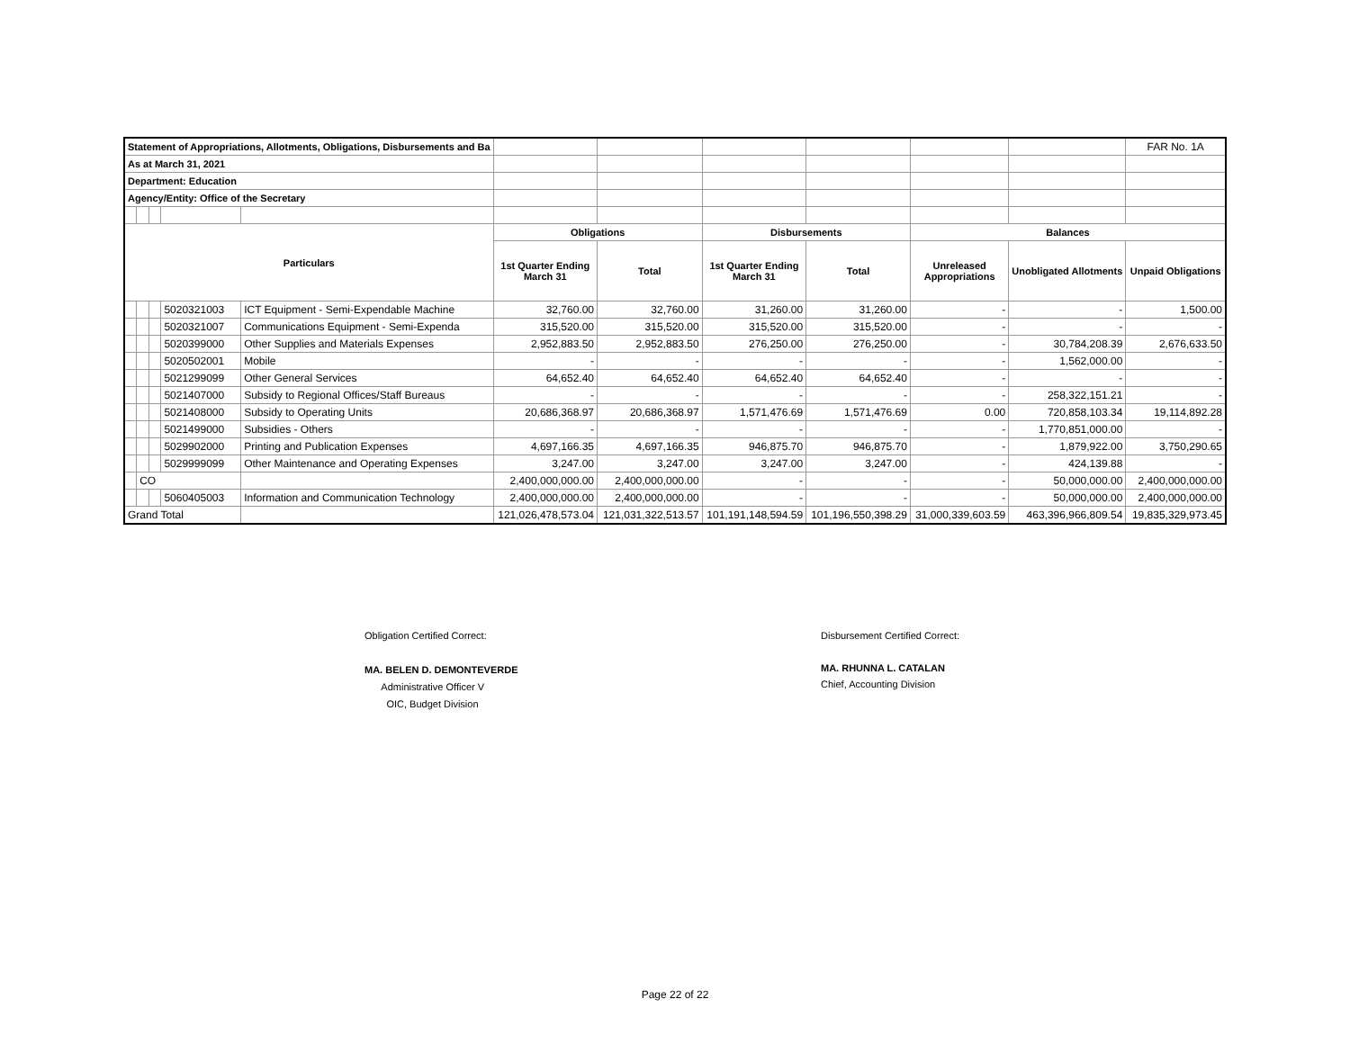| Statement of Appropriations, Allotments, Obligations, Disbursements and Ba | | | | | | | | | | | FAR No. 1A |
| As at March 31, 2021 | | | | | | | | | | | |
| Department: Education | | | | | | | | | | | |
| Agency/Entity: Office of the Secretary | | | | | | | | | | | |
| Particulars | | | | | Obligations | | Disbursements | | Balances | | |
| | | | | | 1st Quarter Ending March 31 | Total | 1st Quarter Ending March 31 | Total | Unreleased Appropriations | Unobligated Allotments | Unpaid Obligations |
| | | | 5020321003 | ICT Equipment - Semi-Expendable Machine | 32,760.00 | 32,760.00 | 31,260.00 | 31,260.00 | - | - | 1,500.00 |
| | | | 5020321007 | Communications Equipment - Semi-Expenda | 315,520.00 | 315,520.00 | 315,520.00 | 315,520.00 | - | - | - |
| | | | 5020399000 | Other Supplies and Materials Expenses | 2,952,883.50 | 2,952,883.50 | 276,250.00 | 276,250.00 | - | 30,784,208.39 | 2,676,633.50 |
| | | | 5020502001 | Mobile | - | - | - | - | - | 1,562,000.00 | - |
| | | | 5021299099 | Other General Services | 64,652.40 | 64,652.40 | 64,652.40 | 64,652.40 | - | - | - |
| | | | 5021407000 | Subsidy to Regional Offices/Staff Bureaus | - | - | - | - | - | 258,322,151.21 | - |
| | | | 5021408000 | Subsidy to Operating Units | 20,686,368.97 | 20,686,368.97 | 1,571,476.69 | 1,571,476.69 | 0.00 | 720,858,103.34 | 19,114,892.28 |
| | | | 5021499000 | Subsidies - Others | - | - | - | - | - | 1,770,851,000.00 | - |
| | | | 5029902000 | Printing and Publication Expenses | 4,697,166.35 | 4,697,166.35 | 946,875.70 | 946,875.70 | - | 1,879,922.00 | 3,750,290.65 |
| | | | 5029999099 | Other Maintenance and Operating Expenses | 3,247.00 | 3,247.00 | 3,247.00 | 3,247.00 | - | 424,139.88 | - |
| | CO | | | | 2,400,000,000.00 | 2,400,000,000.00 | - | - | - | 50,000,000.00 | 2,400,000,000.00 |
| | | | 5060405003 | Information and Communication Technology | 2,400,000,000.00 | 2,400,000,000.00 | - | - | - | 50,000,000.00 | 2,400,000,000.00 |
| Grand Total | | | | | 121,026,478,573.04 | 121,031,322,513.57 | 101,191,148,594.59 | 101,196,550,398.29 | 31,000,339,603.59 | 463,396,966,809.54 | 19,835,329,973.45 |
Obligation Certified Correct:
MA. BELEN D. DEMONTEVERDE
Administrative Officer V
OIC, Budget Division
Disbursement Certified Correct:
MA. RHUNNA L. CATALAN
Chief, Accounting Division
Page 22 of 22